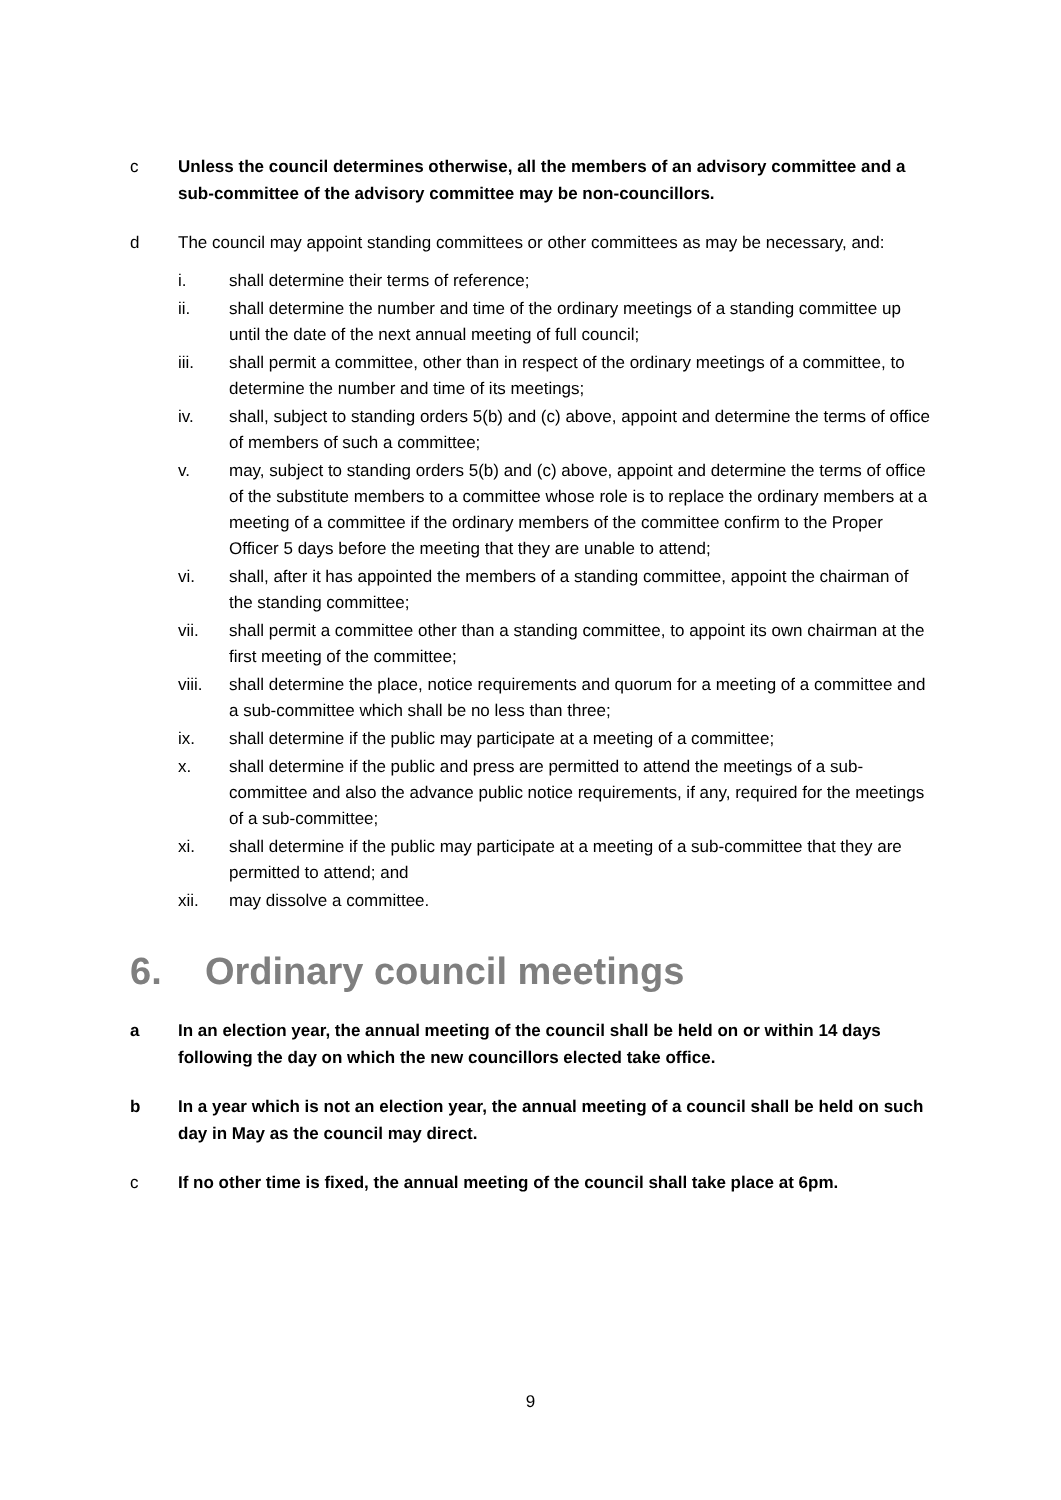c Unless the council determines otherwise, all the members of an advisory committee and a sub-committee of the advisory committee may be non-councillors.
d The council may appoint standing committees or other committees as may be necessary, and:
i. shall determine their terms of reference;
ii. shall determine the number and time of the ordinary meetings of a standing committee up until the date of the next annual meeting of full council;
iii. shall permit a committee, other than in respect of the ordinary meetings of a committee, to determine the number and time of its meetings;
iv. shall, subject to standing orders 5(b) and (c) above, appoint and determine the terms of office of members of such a committee;
v. may, subject to standing orders 5(b) and (c) above, appoint and determine the terms of office of the substitute members to a committee whose role is to replace the ordinary members at a meeting of a committee if the ordinary members of the committee confirm to the Proper Officer 5 days before the meeting that they are unable to attend;
vi. shall, after it has appointed the members of a standing committee, appoint the chairman of the standing committee;
vii. shall permit a committee other than a standing committee, to appoint its own chairman at the first meeting of the committee;
viii. shall determine the place, notice requirements and quorum for a meeting of a committee and a sub-committee which shall be no less than three;
ix. shall determine if the public may participate at a meeting of a committee;
x. shall determine if the public and press are permitted to attend the meetings of a sub-committee and also the advance public notice requirements, if any, required for the meetings of a sub-committee;
xi. shall determine if the public may participate at a meeting of a sub-committee that they are permitted to attend; and
xii. may dissolve a committee.
6. Ordinary council meetings
a In an election year, the annual meeting of the council shall be held on or within 14 days following the day on which the new councillors elected take office.
b In a year which is not an election year, the annual meeting of a council shall be held on such day in May as the council may direct.
c If no other time is fixed, the annual meeting of the council shall take place at 6pm.
9